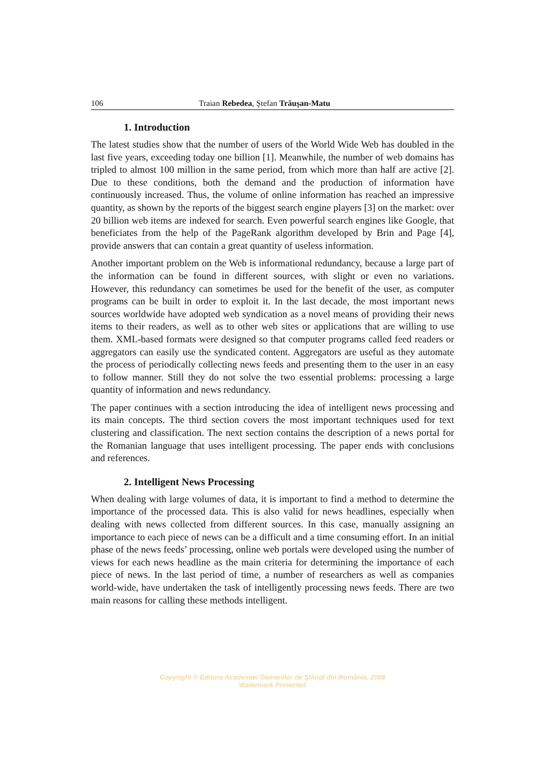106 Traian Rebedea, Ştefan Trăuşan-Matu
1. Introduction
The latest studies show that the number of users of the World Wide Web has doubled in the last five years, exceeding today one billion [1]. Meanwhile, the number of web domains has tripled to almost 100 million in the same period, from which more than half are active [2]. Due to these conditions, both the demand and the production of information have continuously increased. Thus, the volume of online information has reached an impressive quantity, as shown by the reports of the biggest search engine players [3] on the market: over 20 billion web items are indexed for search. Even powerful search engines like Google, that beneficiates from the help of the PageRank algorithm developed by Brin and Page [4], provide answers that can contain a great quantity of useless information.
Another important problem on the Web is informational redundancy, because a large part of the information can be found in different sources, with slight or even no variations. However, this redundancy can sometimes be used for the benefit of the user, as computer programs can be built in order to exploit it. In the last decade, the most important news sources worldwide have adopted web syndication as a novel means of providing their news items to their readers, as well as to other web sites or applications that are willing to use them. XML-based formats were designed so that computer programs called feed readers or aggregators can easily use the syndicated content. Aggregators are useful as they automate the process of periodically collecting news feeds and presenting them to the user in an easy to follow manner. Still they do not solve the two essential problems: processing a large quantity of information and news redundancy.
The paper continues with a section introducing the idea of intelligent news processing and its main concepts. The third section covers the most important techniques used for text clustering and classification. The next section contains the description of a news portal for the Romanian language that uses intelligent processing. The paper ends with conclusions and references.
2. Intelligent News Processing
When dealing with large volumes of data, it is important to find a method to determine the importance of the processed data. This is also valid for news headlines, especially when dealing with news collected from different sources. In this case, manually assigning an importance to each piece of news can be a difficult and a time consuming effort. In an initial phase of the news feeds’ processing, online web portals were developed using the number of views for each news headline as the main criteria for determining the importance of each piece of news. In the last period of time, a number of researchers as well as companies world-wide, have undertaken the task of intelligently processing news feeds. There are two main reasons for calling these methods intelligent.
Copyright © Editura Academiei Oamenilor de Ştiinţă din România, 2008
Watermark Protected